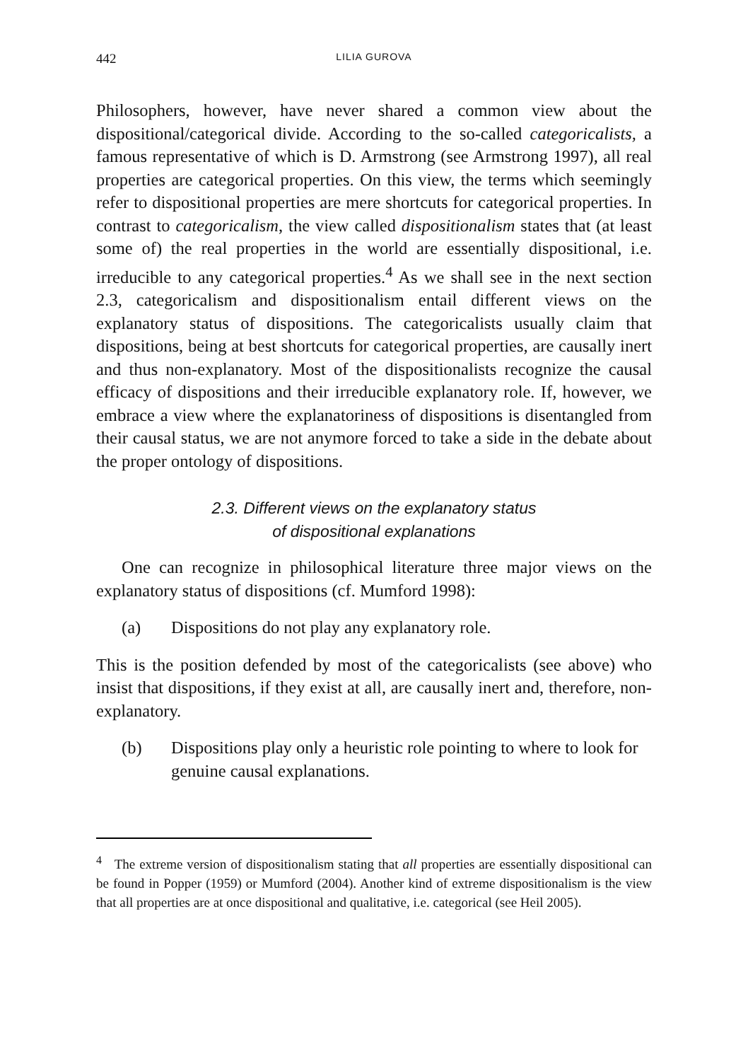442 LILIA GUROVA
Philosophers, however, have never shared a common view about the dispositional/categorical divide. According to the so-called categoricalists, a famous representative of which is D. Armstrong (see Armstrong 1997), all real properties are categorical properties. On this view, the terms which seemingly refer to dispositional properties are mere shortcuts for categorical properties. In contrast to categoricalism, the view called dispositionalism states that (at least some of) the real properties in the world are essentially dispositional, i.e. irreducible to any categorical properties.<sup>4</sup> As we shall see in the next section 2.3, categoricalism and dispositionalism entail different views on the explanatory status of dispositions. The categoricalists usually claim that dispositions, being at best shortcuts for categorical properties, are causally inert and thus non-explanatory. Most of the dispositionalists recognize the causal efficacy of dispositions and their irreducible explanatory role. If, however, we embrace a view where the explanatoriness of dispositions is disentangled from their causal status, we are not anymore forced to take a side in the debate about the proper ontology of dispositions.
2.3. Different views on the explanatory status
of dispositional explanations
One can recognize in philosophical literature three major views on the explanatory status of dispositions (cf. Mumford 1998):
(a) Dispositions do not play any explanatory role.
This is the position defended by most of the categoricalists (see above) who insist that dispositions, if they exist at all, are causally inert and, therefore, non-explanatory.
(b) Dispositions play only a heuristic role pointing to where to look for genuine causal explanations.
<sup>4</sup> The extreme version of dispositionalism stating that all properties are essentially dispositional can be found in Popper (1959) or Mumford (2004). Another kind of extreme dispositionalism is the view that all properties are at once dispositional and qualitative, i.e. categorical (see Heil 2005).